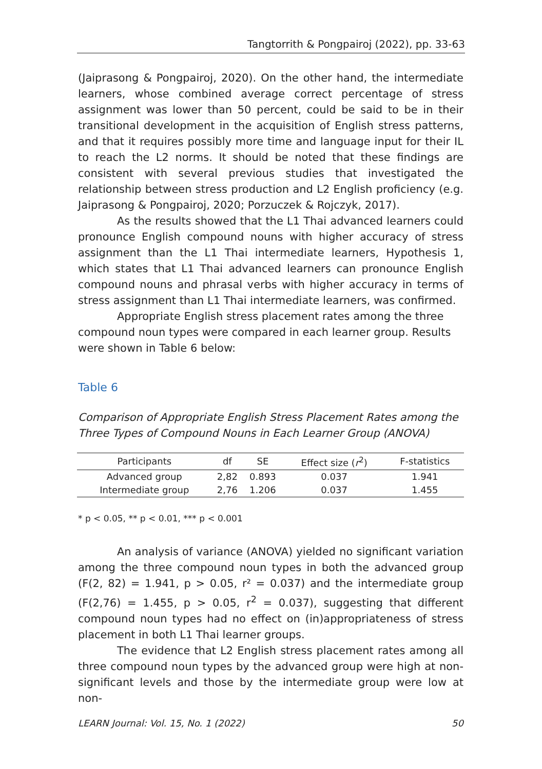Tangtorrith & Pongpairoj (2022), pp. 33-63
(Jaiprasong & Pongpairoj, 2020). On the other hand, the intermediate learners, whose combined average correct percentage of stress assignment was lower than 50 percent, could be said to be in their transitional development in the acquisition of English stress patterns, and that it requires possibly more time and language input for their IL to reach the L2 norms. It should be noted that these findings are consistent with several previous studies that investigated the relationship between stress production and L2 English proficiency (e.g. Jaiprasong & Pongpairoj, 2020; Porzuczek & Rojczyk, 2017).
As the results showed that the L1 Thai advanced learners could pronounce English compound nouns with higher accuracy of stress assignment than the L1 Thai intermediate learners, Hypothesis 1, which states that L1 Thai advanced learners can pronounce English compound nouns and phrasal verbs with higher accuracy in terms of stress assignment than L1 Thai intermediate learners, was confirmed.
Appropriate English stress placement rates among the three compound noun types were compared in each learner group. Results were shown in Table 6 below:
Table 6
Comparison of Appropriate English Stress Placement Rates among the Three Types of Compound Nouns in Each Learner Group (ANOVA)
| Participants | df | SE | Effect size ( r<sup>2</sup>) | F-statistics |
| --- | --- | --- | --- | --- |
| Advanced group | 2,82 | 0.893 | 0.037 | 1.941 |
| Intermediate group | 2,76 | 1.206 | 0.037 | 1.455 |
* p < 0.05, ** p < 0.01, *** p < 0.001
An analysis of variance (ANOVA) yielded no significant variation among the three compound noun types in both the advanced group (F(2, 82) = 1.941, p > 0.05, r² = 0.037) and the intermediate group (F(2,76) = 1.455, p > 0.05, r<sup>2</sup> = 0.037), suggesting that different compound noun types had no effect on (in)appropriateness of stress placement in both L1 Thai learner groups.
The evidence that L2 English stress placement rates among all three compound noun types by the advanced group were high at non-significant levels and those by the intermediate group were low at non-
LEARN Journal: Vol. 15, No. 1 (2022) 50